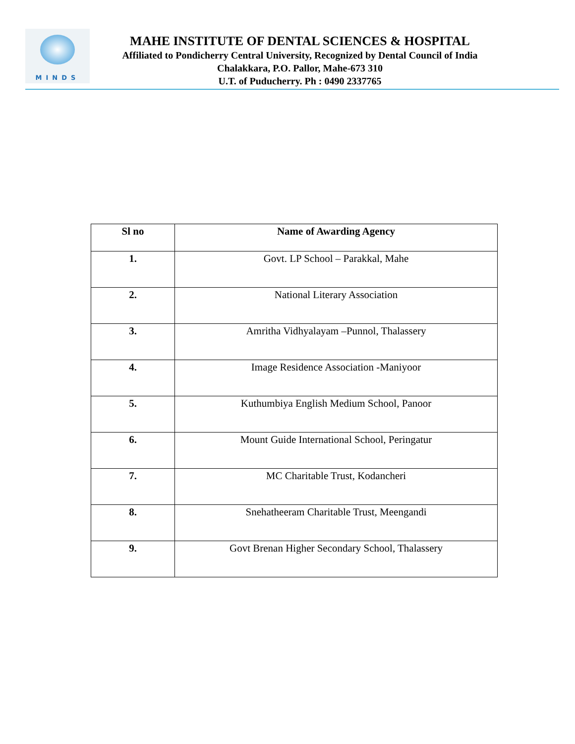MINDS
MAHE INSTITUTE OF DENTAL SCIENCES & HOSPITAL
Affiliated to Pondicherry Central University, Recognized by Dental Council of India
Chalakkara, P.O. Pallor, Mahe-673 310
U.T. of Puducherry. Ph : 0490 2337765
| Sl no | Name of Awarding Agency |
| --- | --- |
| 1. | Govt. LP School – Parakkal, Mahe |
| 2. | National Literary Association |
| 3. | Amritha Vidhyalayam –Punnol, Thalassery |
| 4. | Image Residence Association -Maniyoor |
| 5. | Kuthumbiya English Medium School, Panoor |
| 6. | Mount Guide International School, Peringatur |
| 7. | MC Charitable Trust, Kodancheri |
| 8. | Snehatheeram Charitable Trust, Meengandi |
| 9. | Govt Brenan Higher Secondary School, Thalassery |